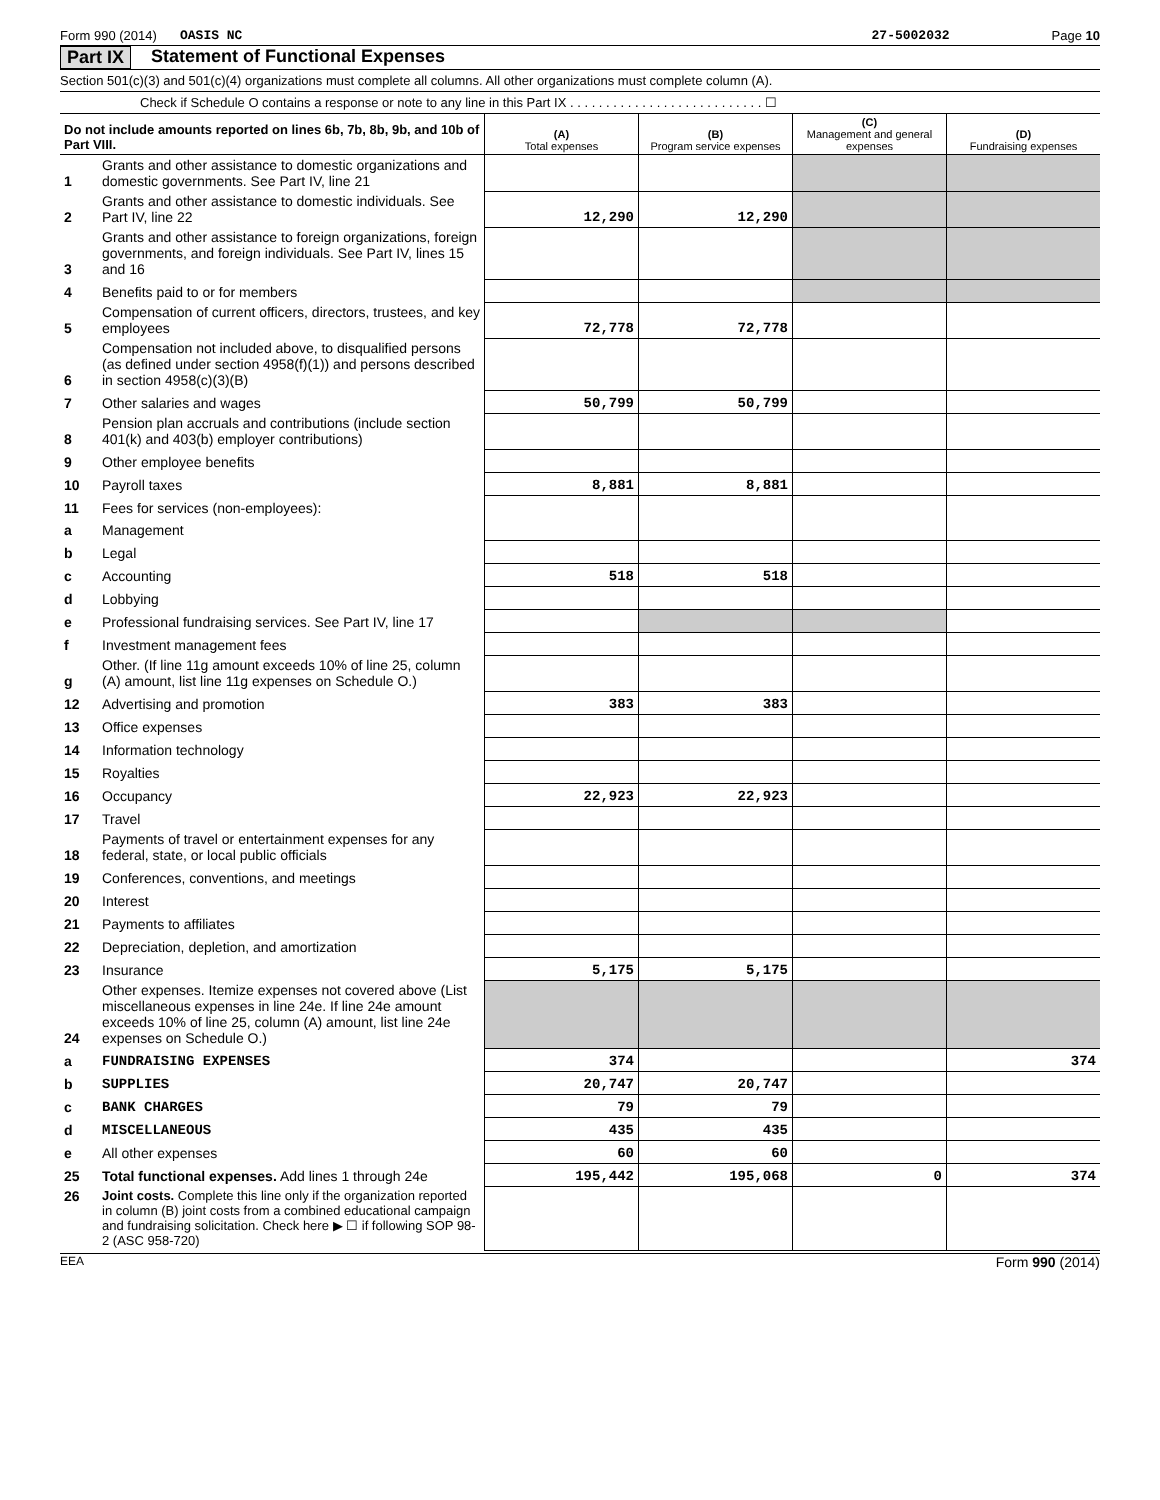Form 990 (2014) OASIS NC 27-5002032 Page 10
Part IX Statement of Functional Expenses
Section 501(c)(3) and 501(c)(4) organizations must complete all columns. All other organizations must complete column (A).
Check if Schedule O contains a response or note to any line in this Part IX . . . . . . . . . . . . . . . . . . . . . . . . . . . ☐
| Do not include amounts reported on lines 6b, 7b, 8b, 9b, and 10b of Part VIII. | | (A) Total expenses | (B) Program service expenses | (C) Management and general expenses | (D) Fundraising expenses |
| 1 | Grants and other assistance to domestic organizations and domestic governments. See Part IV, line 21 | | | | |
| 2 | Grants and other assistance to domestic individuals. See Part IV, line 22 | 12,290 | 12,290 | | |
| 3 | Grants and other assistance to foreign organizations, foreign governments, and foreign individuals. See Part IV, lines 15 and 16 | | | | |
| 4 | Benefits paid to or for members | | | | |
| 5 | Compensation of current officers, directors, trustees, and key employees | 72,778 | 72,778 | | |
| 6 | Compensation not included above, to disqualified persons (as defined under section 4958(f)(1)) and persons described in section 4958(c)(3)(B) | | | | |
| 7 | Other salaries and wages | 50,799 | 50,799 | | |
| 8 | Pension plan accruals and contributions (include section 401(k) and 403(b) employer contributions) | | | | |
| 9 | Other employee benefits | | | | |
| 10 | Payroll taxes | 8,881 | 8,881 | | |
| 11 | Fees for services (non-employees): | | | | |
| a | Management | | | | |
| b | Legal | | | | |
| c | Accounting | 518 | 518 | | |
| d | Lobbying | | | | |
| e | Professional fundraising services. See Part IV, line 17 | | | | |
| f | Investment management fees | | | | |
| g | Other. (If line 11g amount exceeds 10% of line 25, column (A) amount, list line 11g expenses on Schedule O.) | | | | |
| 12 | Advertising and promotion | 383 | 383 | | |
| 13 | Office expenses | | | | |
| 14 | Information technology | | | | |
| 15 | Royalties | | | | |
| 16 | Occupancy | 22,923 | 22,923 | | |
| 17 | Travel | | | | |
| 18 | Payments of travel or entertainment expenses for any federal, state, or local public officials | | | | |
| 19 | Conferences, conventions, and meetings | | | | |
| 20 | Interest | | | | |
| 21 | Payments to affiliates | | | | |
| 22 | Depreciation, depletion, and amortization | | | | |
| 23 | Insurance | 5,175 | 5,175 | | |
| 24 | Other expenses. Itemize expenses not covered above (List miscellaneous expenses in line 24e. If line 24e amount exceeds 10% of line 25, column (A) amount, list line 24e expenses on Schedule O.) | | | | |
| a | FUNDRAISING EXPENSES | 374 | | | 374 |
| b | SUPPLIES | 20,747 | 20,747 | | |
| c | BANK CHARGES | 79 | 79 | | |
| d | MISCELLANEOUS | 435 | 435 | | |
| e | All other expenses | 60 | 60 | | |
| 25 | Total functional expenses. Add lines 1 through 24e | 195,442 | 195,068 | 0 | 374 |
| 26 | Joint costs. Complete this line only if the organization reported in column (B) joint costs from a combined educational campaign and fundraising solicitation. Check here ▶ ☐ if following SOP 98-2 (ASC 958-720) | | | | |
EEA Form 990 (2014)